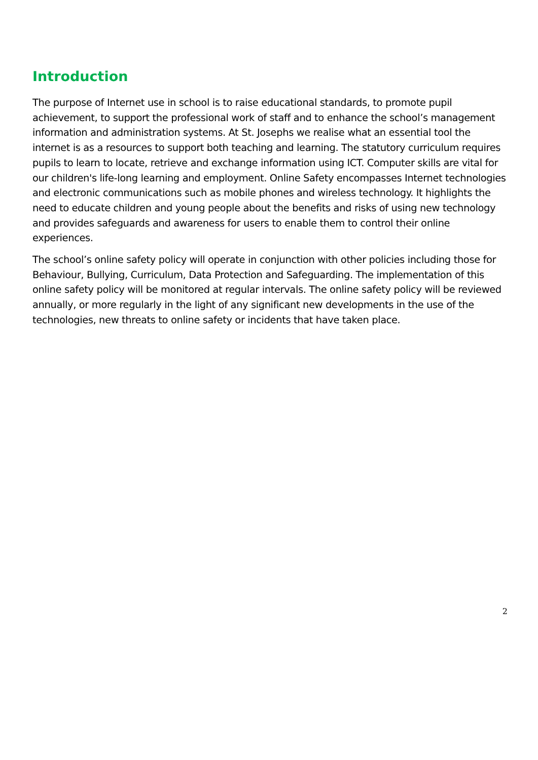Introduction
The purpose of Internet use in school is to raise educational standards, to promote pupil achievement, to support the professional work of staff and to enhance the school’s management information and administration systems. At St. Josephs we realise what an essential tool the internet is as a resources to support both teaching and learning. The statutory curriculum requires pupils to learn to locate, retrieve and exchange information using ICT. Computer skills are vital for our children's life-long learning and employment. Online Safety encompasses Internet technologies and electronic communications such as mobile phones and wireless technology. It highlights the need to educate children and young people about the benefits and risks of using new technology and provides safeguards and awareness for users to enable them to control their online experiences.
The school’s online safety policy will operate in conjunction with other policies including those for Behaviour, Bullying, Curriculum, Data Protection and Safeguarding. The implementation of this online safety policy will be monitored at regular intervals. The online safety policy will be reviewed annually, or more regularly in the light of any significant new developments in the use of the technologies, new threats to online safety or incidents that have taken place.
2